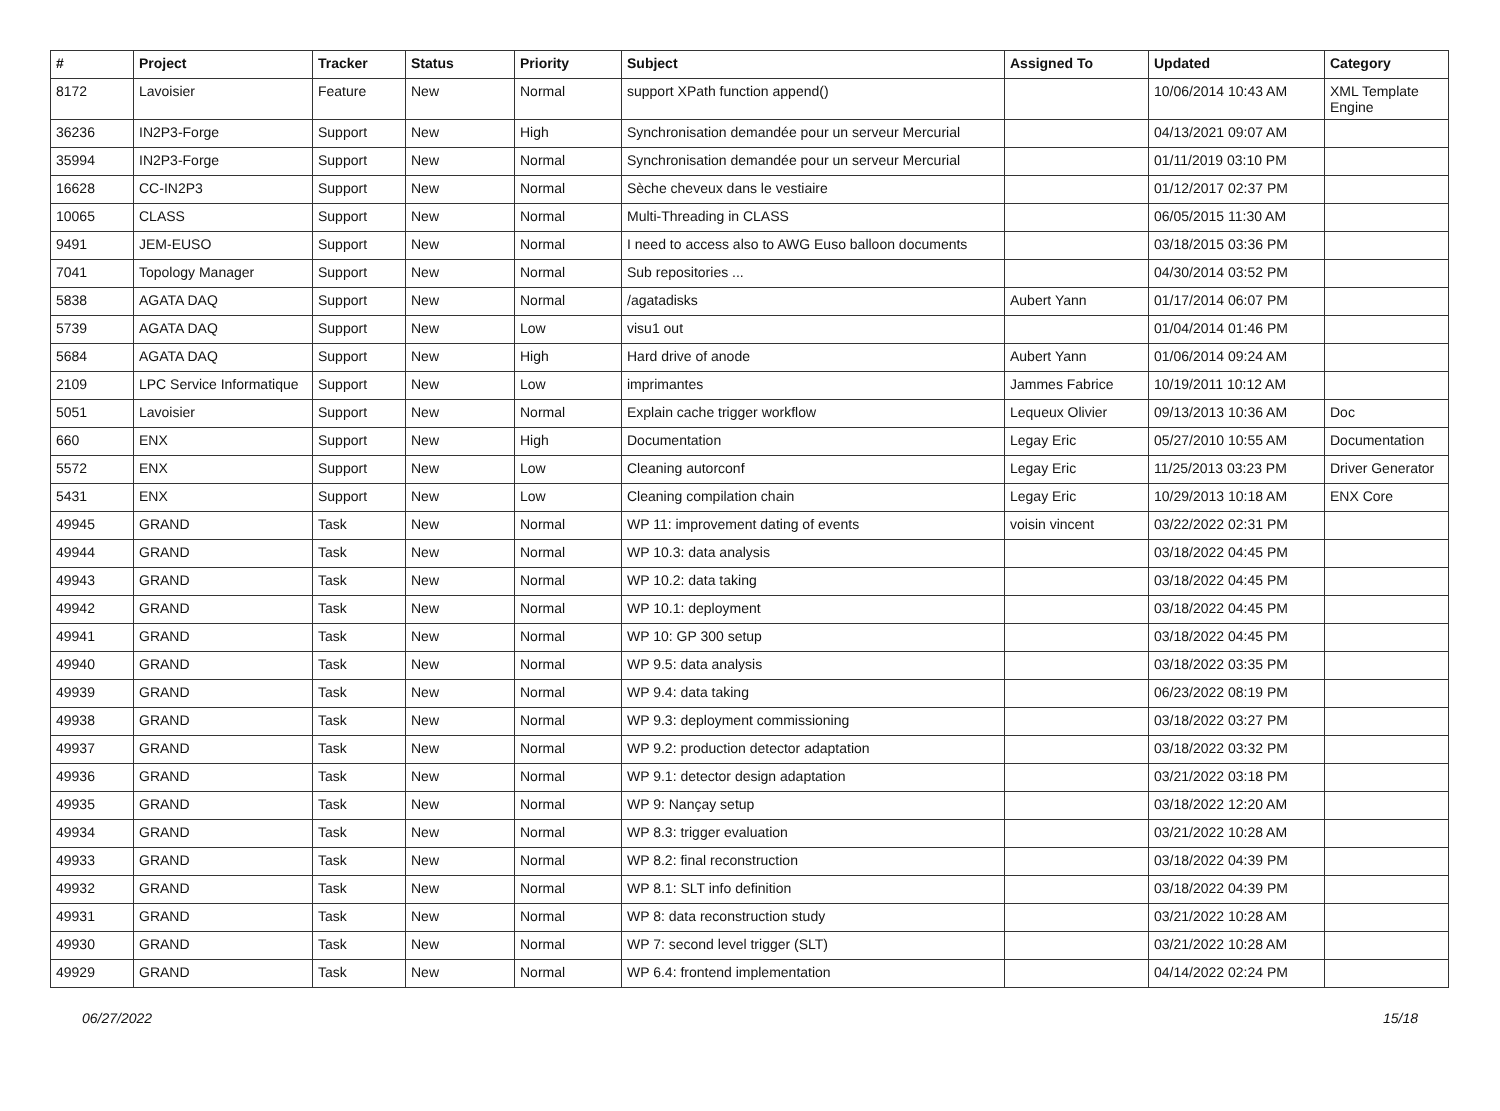| # | Project | Tracker | Status | Priority | Subject | Assigned To | Updated | Category |
| --- | --- | --- | --- | --- | --- | --- | --- | --- |
| 8172 | Lavoisier | Feature | New | Normal | support XPath function append() | | 10/06/2014 10:43 AM | XML Template Engine |
| 36236 | IN2P3-Forge | Support | New | High | Synchronisation demandée pour un serveur Mercurial | | 04/13/2021 09:07 AM | |
| 35994 | IN2P3-Forge | Support | New | Normal | Synchronisation demandée pour un serveur Mercurial | | 01/11/2019 03:10 PM | |
| 16628 | CC-IN2P3 | Support | New | Normal | Sèche cheveux dans le vestiaire | | 01/12/2017 02:37 PM | |
| 10065 | CLASS | Support | New | Normal | Multi-Threading in CLASS | | 06/05/2015 11:30 AM | |
| 9491 | JEM-EUSO | Support | New | Normal | I need to access also to AWG Euso balloon documents | | 03/18/2015 03:36 PM | |
| 7041 | Topology Manager | Support | New | Normal | Sub repositories ... | | 04/30/2014 03:52 PM | |
| 5838 | AGATA DAQ | Support | New | Normal | /agatadisks | Aubert Yann | 01/17/2014 06:07 PM | |
| 5739 | AGATA DAQ | Support | New | Low | visu1 out | | 01/04/2014 01:46 PM | |
| 5684 | AGATA DAQ | Support | New | High | Hard drive of anode | Aubert Yann | 01/06/2014 09:24 AM | |
| 2109 | LPC Service Informatique | Support | New | Low | imprimantes | Jammes Fabrice | 10/19/2011 10:12 AM | |
| 5051 | Lavoisier | Support | New | Normal | Explain cache trigger workflow | Lequeux Olivier | 09/13/2013 10:36 AM | Doc |
| 660 | ENX | Support | New | High | Documentation | Legay Eric | 05/27/2010 10:55 AM | Documentation |
| 5572 | ENX | Support | New | Low | Cleaning autorconf | Legay Eric | 11/25/2013 03:23 PM | Driver Generator |
| 5431 | ENX | Support | New | Low | Cleaning compilation chain | Legay Eric | 10/29/2013 10:18 AM | ENX Core |
| 49945 | GRAND | Task | New | Normal | WP 11: improvement dating of events | voisin vincent | 03/22/2022 02:31 PM | |
| 49944 | GRAND | Task | New | Normal | WP 10.3: data analysis | | 03/18/2022 04:45 PM | |
| 49943 | GRAND | Task | New | Normal | WP 10.2: data taking | | 03/18/2022 04:45 PM | |
| 49942 | GRAND | Task | New | Normal | WP 10.1: deployment | | 03/18/2022 04:45 PM | |
| 49941 | GRAND | Task | New | Normal | WP 10: GP 300 setup | | 03/18/2022 04:45 PM | |
| 49940 | GRAND | Task | New | Normal | WP 9.5: data analysis | | 03/18/2022 03:35 PM | |
| 49939 | GRAND | Task | New | Normal | WP 9.4: data taking | | 06/23/2022 08:19 PM | |
| 49938 | GRAND | Task | New | Normal | WP 9.3: deployment commissioning | | 03/18/2022 03:27 PM | |
| 49937 | GRAND | Task | New | Normal | WP 9.2: production detector adaptation | | 03/18/2022 03:32 PM | |
| 49936 | GRAND | Task | New | Normal | WP 9.1: detector design adaptation | | 03/21/2022 03:18 PM | |
| 49935 | GRAND | Task | New | Normal | WP 9: Nançay setup | | 03/18/2022 12:20 AM | |
| 49934 | GRAND | Task | New | Normal | WP 8.3: trigger evaluation | | 03/21/2022 10:28 AM | |
| 49933 | GRAND | Task | New | Normal | WP 8.2: final reconstruction | | 03/18/2022 04:39 PM | |
| 49932 | GRAND | Task | New | Normal | WP 8.1: SLT info definition | | 03/18/2022 04:39 PM | |
| 49931 | GRAND | Task | New | Normal | WP 8: data reconstruction study | | 03/21/2022 10:28 AM | |
| 49930 | GRAND | Task | New | Normal | WP 7: second level trigger (SLT) | | 03/21/2022 10:28 AM | |
| 49929 | GRAND | Task | New | Normal | WP 6.4: frontend implementation | | 04/14/2022 02:24 PM | |
06/27/2022 15/18